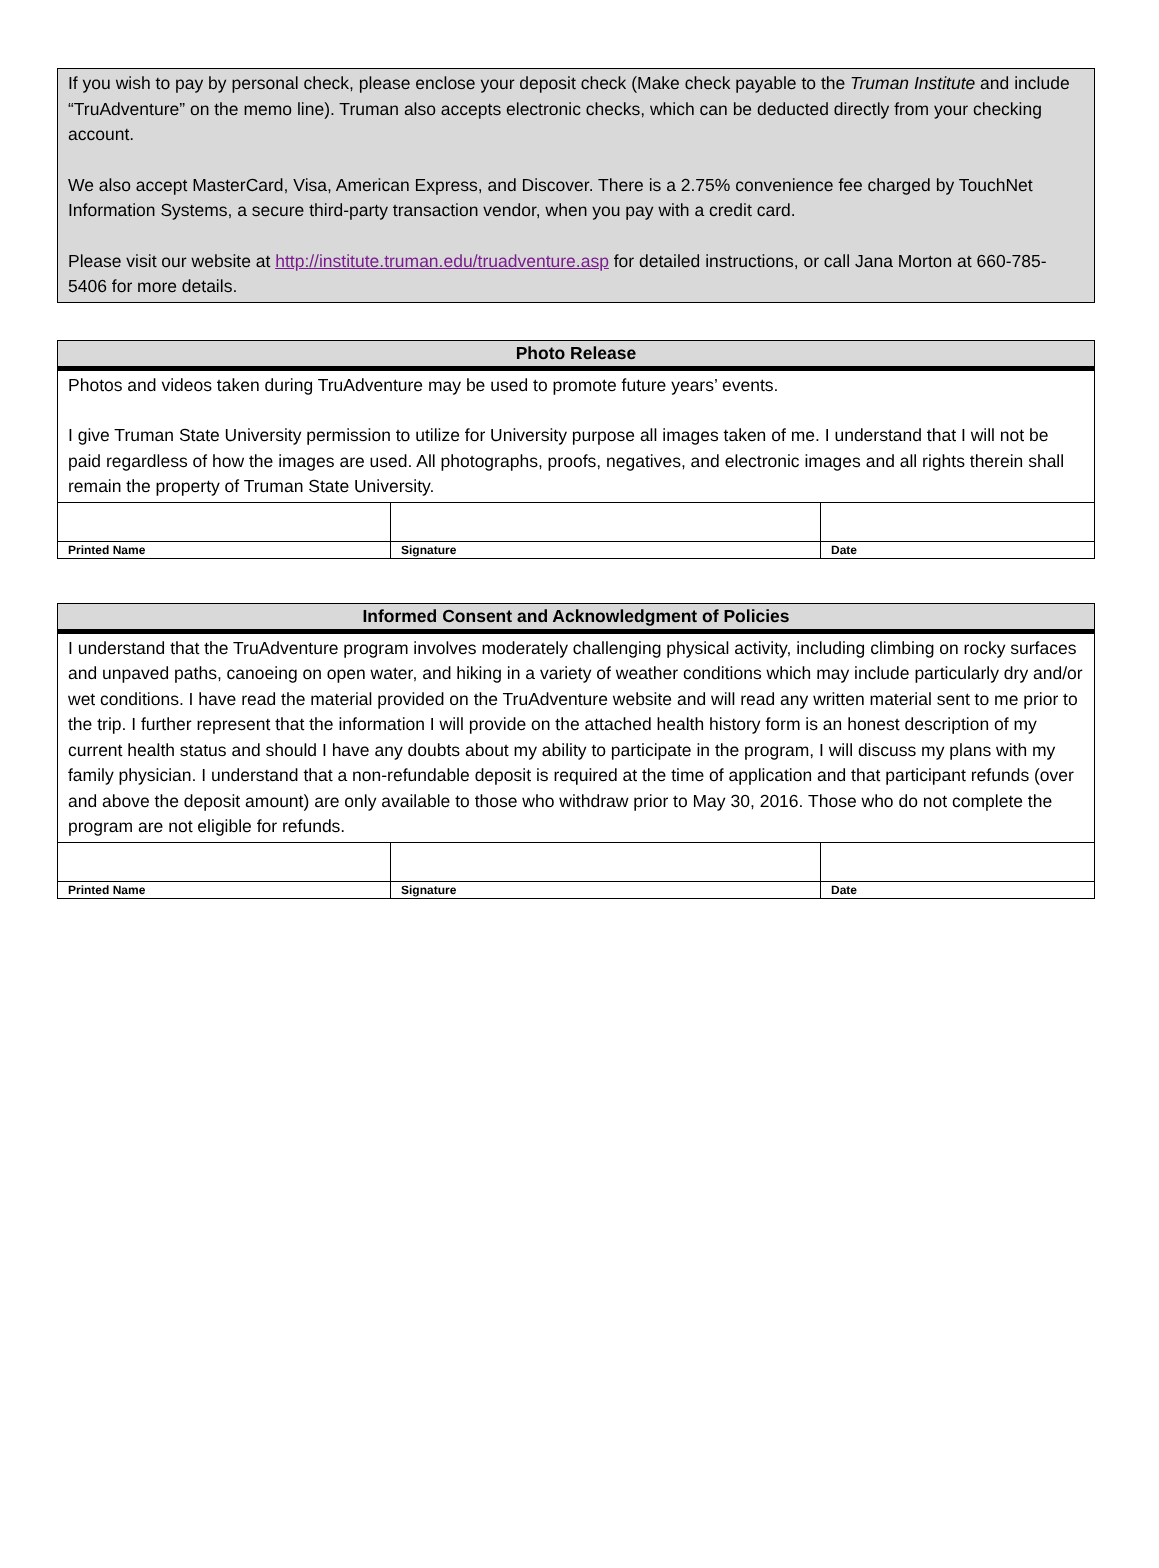If you wish to pay by personal check, please enclose your deposit check (Make check payable to the Truman Institute and include “TruAdventure” on the memo line). Truman also accepts electronic checks, which can be deducted directly from your checking account.
We also accept MasterCard, Visa, American Express, and Discover. There is a 2.75% convenience fee charged by TouchNet Information Systems, a secure third-party transaction vendor, when you pay with a credit card.
Please visit our website at http://institute.truman.edu/truadventure.asp for detailed instructions, or call Jana Morton at 660-785-5406 for more details.
| Photo Release | | |
| --- | --- | --- |
| Photos and videos taken during TruAdventure may be used to promote future years’ events. I give Truman State University permission to utilize for University purpose all images taken of me. I understand that I will not be paid regardless of how the images are used. All photographs, proofs, negatives, and electronic images and all rights therein shall remain the property of Truman State University. | | |
| Printed Name | Signature | Date |
| Informed Consent and Acknowledgment of Policies | | |
| --- | --- | --- |
| I understand that the TruAdventure program involves moderately challenging physical activity, including climbing on rocky surfaces and unpaved paths, canoeing on open water, and hiking in a variety of weather conditions which may include particularly dry and/or wet conditions. I have read the material provided on the TruAdventure website and will read any written material sent to me prior to the trip. I further represent that the information I will provide on the attached health history form is an honest description of my current health status and should I have any doubts about my ability to participate in the program, I will discuss my plans with my family physician. I understand that a non-refundable deposit is required at the time of application and that participant refunds (over and above the deposit amount) are only available to those who withdraw prior to May 30, 2016. Those who do not complete the program are not eligible for refunds. | | |
| Printed Name | Signature | Date |